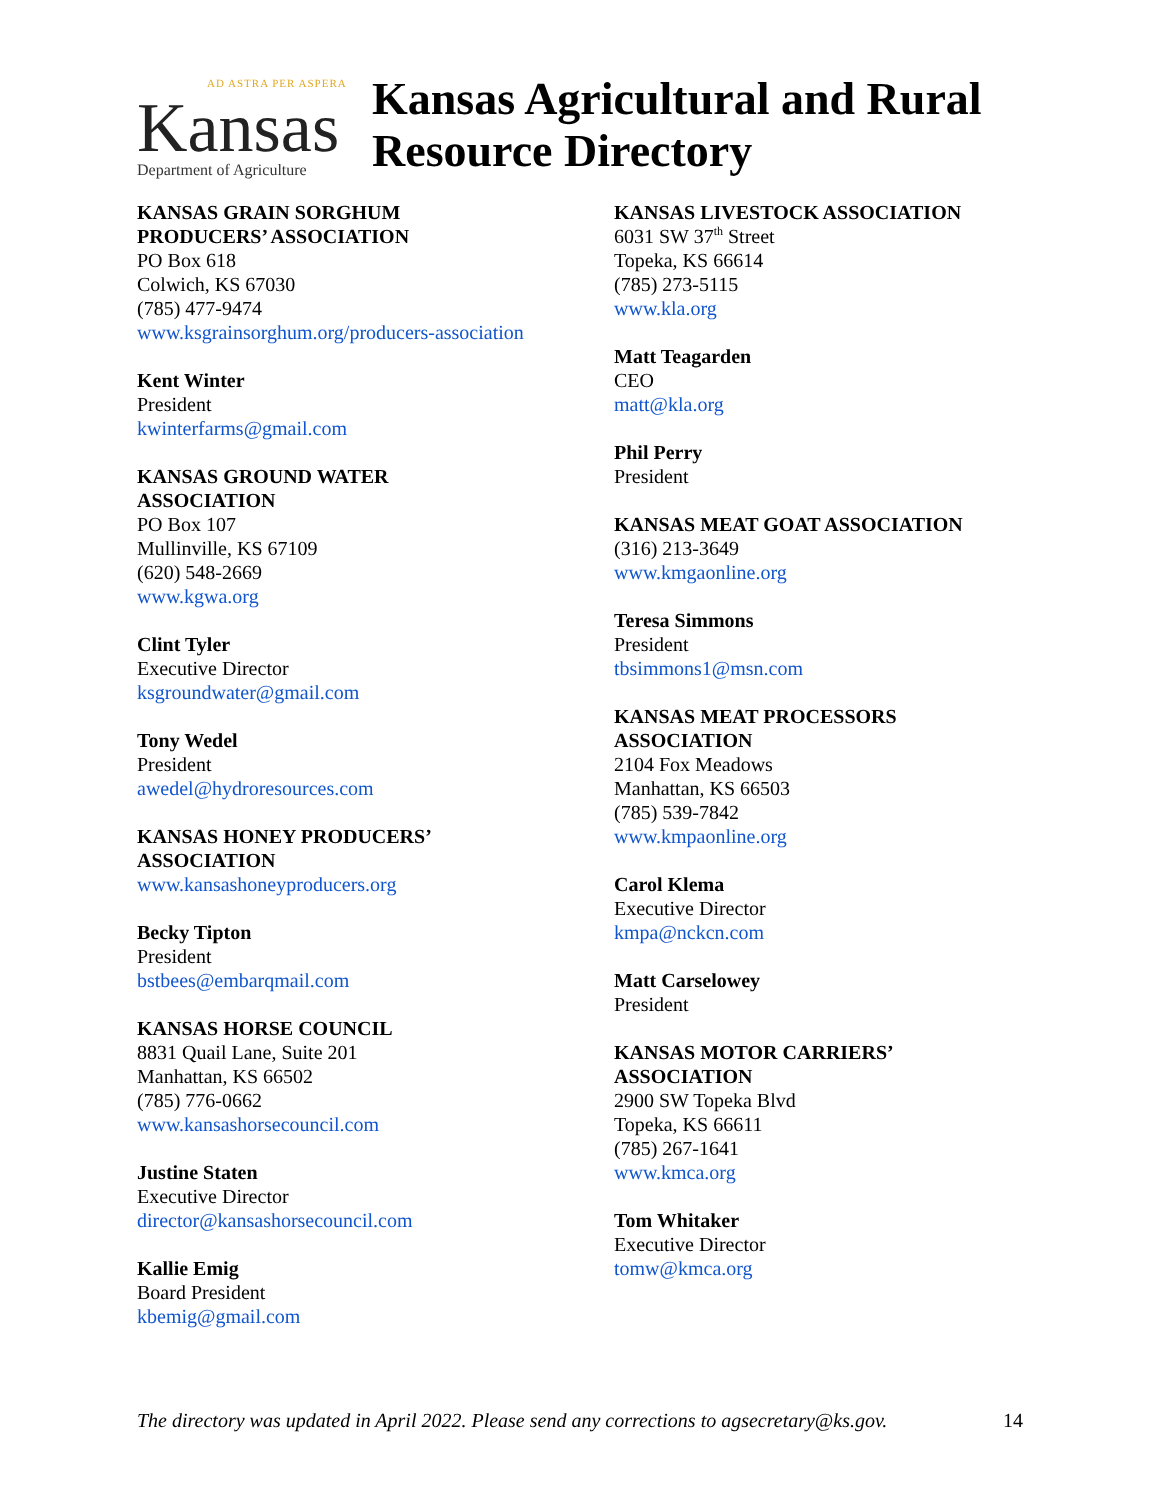AD ASTRA PER ASPERA
Kansas
Department of Agriculture
Kansas Agricultural and Rural
Resource Directory
KANSAS GRAIN SORGHUM
PRODUCERS’ ASSOCIATION
PO Box 618
Colwich, KS 67030
(785) 477-9474
www.ksgrainsorghum.org/producers-association
Kent Winter
President
kwinterfarms@gmail.com
KANSAS GROUND WATER
ASSOCIATION
PO Box 107
Mullinville, KS 67109
(620) 548-2669
www.kgwa.org
Clint Tyler
Executive Director
ksgroundwater@gmail.com
Tony Wedel
President
awedel@hydroresources.com
KANSAS HONEY PRODUCERS’
ASSOCIATION
www.kansashoneyproducers.org
Becky Tipton
President
bstbees@embarqmail.com
KANSAS HORSE COUNCIL
8831 Quail Lane, Suite 201
Manhattan, KS 66502
(785) 776-0662
www.kansashorsecouncil.com
Justine Staten
Executive Director
director@kansashorsecouncil.com
Kallie Emig
Board President
kbemig@gmail.com
KANSAS LIVESTOCK ASSOCIATION
6031 SW 37<sup>th</sup> Street
Topeka, KS 66614
(785) 273-5115
www.kla.org
Matt Teagarden
CEO
matt@kla.org
Phil Perry
President
KANSAS MEAT GOAT ASSOCIATION
(316) 213-3649
www.kmgaonline.org
Teresa Simmons
President
tbsimmons1@msn.com
KANSAS MEAT PROCESSORS
ASSOCIATION
2104 Fox Meadows
Manhattan, KS 66503
(785) 539-7842
www.kmpaonline.org
Carol Klema
Executive Director
kmpa@nckcn.com
Matt Carselowey
President
KANSAS MOTOR CARRIERS’
ASSOCIATION
2900 SW Topeka Blvd
Topeka, KS 66611
(785) 267-1641
www.kmca.org
Tom Whitaker
Executive Director
tomw@kmca.org
The directory was updated in April 2022. Please send any corrections to agsecretary@ks.gov. 14